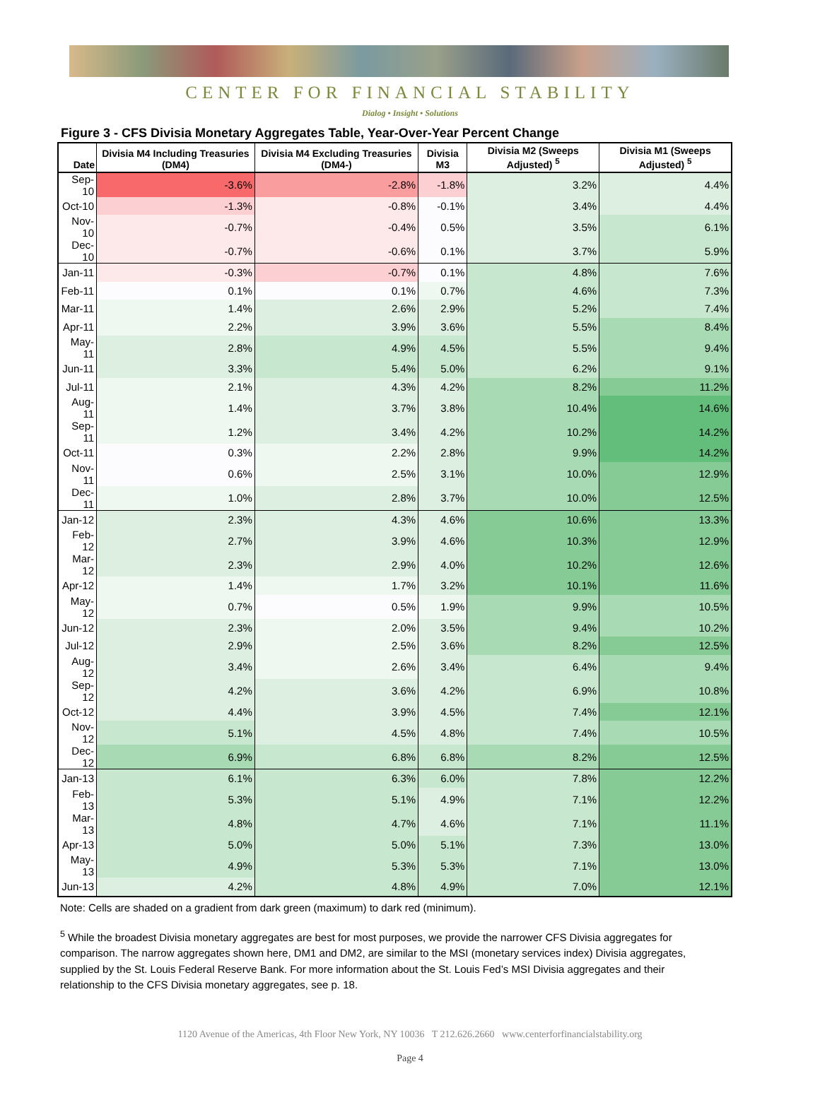CENTER FOR FINANCIAL STABILITY
Dialog • Insight • Solutions
Figure 3 - CFS Divisia Monetary Aggregates Table, Year-Over-Year Percent Change
| Date | Divisia M4 Including Treasuries (DM4) | Divisia M4 Excluding Treasuries (DM4-) | Divisia M3 | Divisia M2 (Sweeps Adjusted) <sup>5</sup> | Divisia M1 (Sweeps Adjusted) <sup>5</sup> |
| --- | --- | --- | --- | --- | --- |
| Sep-10 | -3.6% | -2.8% | -1.8% | 3.2% | 4.4% |
| Oct-10 | -1.3% | -0.8% | -0.1% | 3.4% | 4.4% |
| Nov-10 | -0.7% | -0.4% | 0.5% | 3.5% | 6.1% |
| Dec-10 | -0.7% | -0.6% | 0.1% | 3.7% | 5.9% |
| Jan-11 | -0.3% | -0.7% | 0.1% | 4.8% | 7.6% |
| Feb-11 | 0.1% | 0.1% | 0.7% | 4.6% | 7.3% |
| Mar-11 | 1.4% | 2.6% | 2.9% | 5.2% | 7.4% |
| Apr-11 | 2.2% | 3.9% | 3.6% | 5.5% | 8.4% |
| May-11 | 2.8% | 4.9% | 4.5% | 5.5% | 9.4% |
| Jun-11 | 3.3% | 5.4% | 5.0% | 6.2% | 9.1% |
| Jul-11 | 2.1% | 4.3% | 4.2% | 8.2% | 11.2% |
| Aug-11 | 1.4% | 3.7% | 3.8% | 10.4% | 14.6% |
| Sep-11 | 1.2% | 3.4% | 4.2% | 10.2% | 14.2% |
| Oct-11 | 0.3% | 2.2% | 2.8% | 9.9% | 14.2% |
| Nov-11 | 0.6% | 2.5% | 3.1% | 10.0% | 12.9% |
| Dec-11 | 1.0% | 2.8% | 3.7% | 10.0% | 12.5% |
| Jan-12 | 2.3% | 4.3% | 4.6% | 10.6% | 13.3% |
| Feb-12 | 2.7% | 3.9% | 4.6% | 10.3% | 12.9% |
| Mar-12 | 2.3% | 2.9% | 4.0% | 10.2% | 12.6% |
| Apr-12 | 1.4% | 1.7% | 3.2% | 10.1% | 11.6% |
| May-12 | 0.7% | 0.5% | 1.9% | 9.9% | 10.5% |
| Jun-12 | 2.3% | 2.0% | 3.5% | 9.4% | 10.2% |
| Jul-12 | 2.9% | 2.5% | 3.6% | 8.2% | 12.5% |
| Aug-12 | 3.4% | 2.6% | 3.4% | 6.4% | 9.4% |
| Sep-12 | 4.2% | 3.6% | 4.2% | 6.9% | 10.8% |
| Oct-12 | 4.4% | 3.9% | 4.5% | 7.4% | 12.1% |
| Nov-12 | 5.1% | 4.5% | 4.8% | 7.4% | 10.5% |
| Dec-12 | 6.9% | 6.8% | 6.8% | 8.2% | 12.5% |
| Jan-13 | 6.1% | 6.3% | 6.0% | 7.8% | 12.2% |
| Feb-13 | 5.3% | 5.1% | 4.9% | 7.1% | 12.2% |
| Mar-13 | 4.8% | 4.7% | 4.6% | 7.1% | 11.1% |
| Apr-13 | 5.0% | 5.0% | 5.1% | 7.3% | 13.0% |
| May-13 | 4.9% | 5.3% | 5.3% | 7.1% | 13.0% |
| Jun-13 | 4.2% | 4.8% | 4.9% | 7.0% | 12.1% |
Note: Cells are shaded on a gradient from dark green (maximum) to dark red (minimum).
<sup>5</sup> While the broadest Divisia monetary aggregates are best for most purposes, we provide the narrower CFS Divisia aggregates for comparison. The narrow aggregates shown here, DM1 and DM2, are similar to the MSI (monetary services index) Divisia aggregates, supplied by the St. Louis Federal Reserve Bank. For more information about the St. Louis Fed’s MSI Divisia aggregates and their relationship to the CFS Divisia monetary aggregates, see p. 18.
1120 Avenue of the Americas, 4th Floor New York, NY 10036 T 212.626.2660 www.centerforfinancialstability.org
Page 4